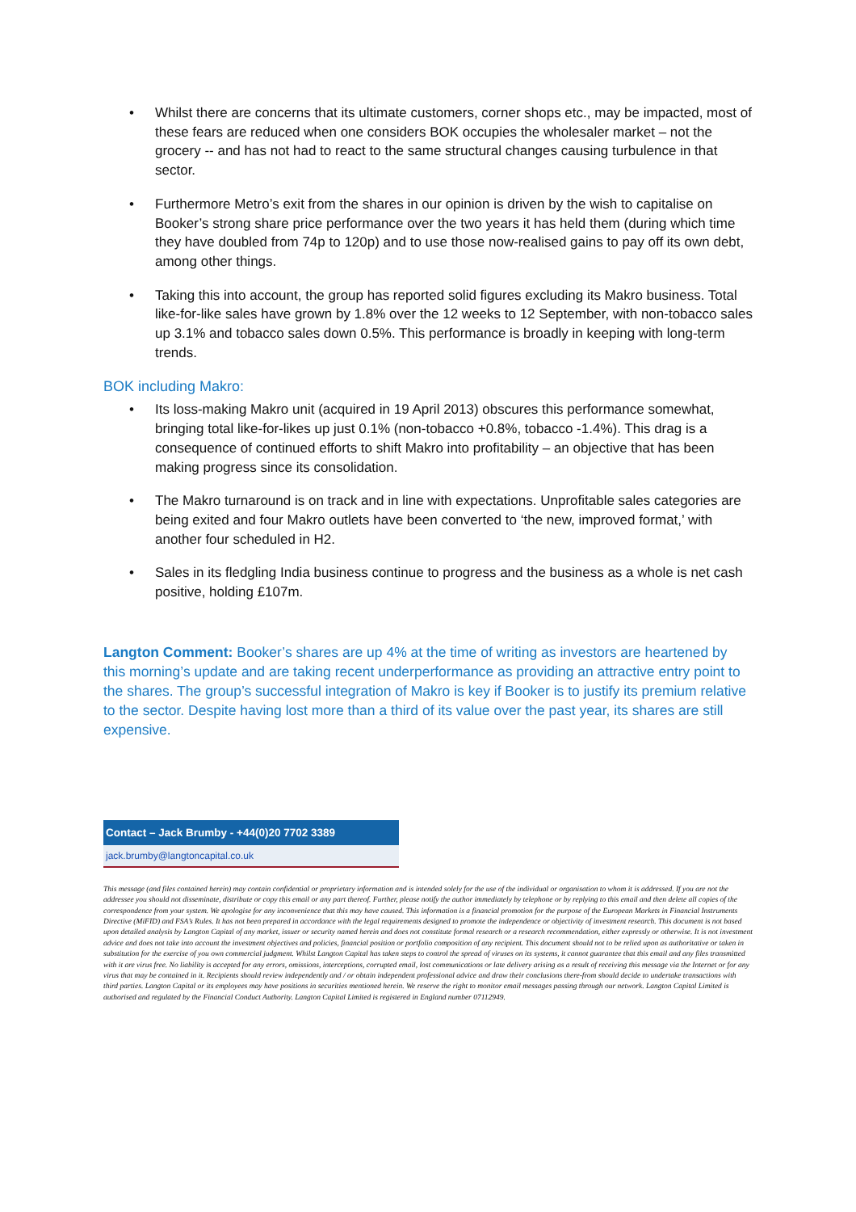• Whilst there are concerns that its ultimate customers, corner shops etc., may be impacted, most of these fears are reduced when one considers BOK occupies the wholesaler market – not the grocery -- and has not had to react to the same structural changes causing turbulence in that sector.
• Furthermore Metro’s exit from the shares in our opinion is driven by the wish to capitalise on Booker’s strong share price performance over the two years it has held them (during which time they have doubled from 74p to 120p) and to use those now-realised gains to pay off its own debt, among other things.
• Taking this into account, the group has reported solid figures excluding its Makro business. Total like-for-like sales have grown by 1.8% over the 12 weeks to 12 September, with non-tobacco sales up 3.1% and tobacco sales down 0.5%. This performance is broadly in keeping with long-term trends.
BOK including Makro:
• Its loss-making Makro unit (acquired in 19 April 2013) obscures this performance somewhat, bringing total like-for-likes up just 0.1% (non-tobacco +0.8%, tobacco -1.4%). This drag is a consequence of continued efforts to shift Makro into profitability – an objective that has been making progress since its consolidation.
• The Makro turnaround is on track and in line with expectations. Unprofitable sales categories are being exited and four Makro outlets have been converted to ‘the new, improved format,’ with another four scheduled in H2.
• Sales in its fledgling India business continue to progress and the business as a whole is net cash positive, holding £107m.
Langton Comment: Booker’s shares are up 4% at the time of writing as investors are heartened by this morning’s update and are taking recent underperformance as providing an attractive entry point to the shares. The group’s successful integration of Makro is key if Booker is to justify its premium relative to the sector. Despite having lost more than a third of its value over the past year, its shares are still expensive.
Contact – Jack Brumby - +44(0)20 7702 3389
jack.brumby@langtoncapital.co.uk
This message (and files contained herein) may contain confidential or proprietary information and is intended solely for the use of the individual or organisation to whom it is addressed. If you are not the addressee you should not disseminate, distribute or copy this email or any part thereof. Further, please notify the author immediately by telephone or by replying to this email and then delete all copies of the correspondence from your system. We apologise for any inconvenience that this may have caused. This information is a financial promotion for the purpose of the European Markets in Financial Instruments Directive (MiFID) and FSA’s Rules. It has not been prepared in accordance with the legal requirements designed to promote the independence or objectivity of investment research. This document is not based upon detailed analysis by Langton Capital of any market, issuer or security named herein and does not constitute formal research or a research recommendation, either expressly or otherwise. It is not investment advice and does not take into account the investment objectives and policies, financial position or portfolio composition of any recipient. This document should not to be relied upon as authoritative or taken in substitution for the exercise of you own commercial judgment. Whilst Langton Capital has taken steps to control the spread of viruses on its systems, it cannot guarantee that this email and any files transmitted with it are virus free. No liability is accepted for any errors, omissions, interceptions, corrupted email, lost communications or late delivery arising as a result of receiving this message via the Internet or for any virus that may be contained in it. Recipients should review independently and / or obtain independent professional advice and draw their conclusions there-from should decide to undertake transactions with third parties. Langton Capital or its employees may have positions in securities mentioned herein. We reserve the right to monitor email messages passing through our network. Langton Capital Limited is authorised and regulated by the Financial Conduct Authority. Langton Capital Limited is registered in England number 07112949.